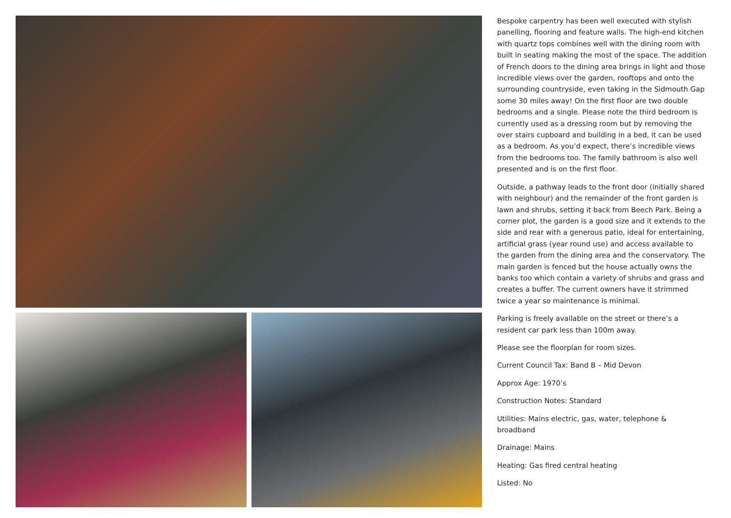Bespoke carpentry has been well executed with stylish panelling, flooring and feature walls. The high-end kitchen with quartz tops combines well with the dining room with built in seating making the most of the space. The addition of French doors to the dining area brings in light and those incredible views over the garden, rooftops and onto the surrounding countryside, even taking in the Sidmouth Gap some 30 miles away! On the first floor are two double bedrooms and a single. Please note the third bedroom is currently used as a dressing room but by removing the over stairs cupboard and building in a bed, it can be used as a bedroom. As you’d expect, there’s incredible views from the bedrooms too. The family bathroom is also well presented and is on the first floor.
Outside, a pathway leads to the front door (initially shared with neighbour) and the remainder of the front garden is lawn and shrubs, setting it back from Beech Park. Being a corner plot, the garden is a good size and it extends to the side and rear with a generous patio, ideal for entertaining, artificial grass (year round use) and access available to the garden from the dining area and the conservatory. The main garden is fenced but the house actually owns the banks too which contain a variety of shrubs and grass and creates a buffer. The current owners have it strimmed twice a year so maintenance is minimal.
Parking is freely available on the street or there’s a resident car park less than 100m away.
Please see the floorplan for room sizes.
Current Council Tax: Band B – Mid Devon
Approx Age: 1970’s
Construction Notes: Standard
Utilities: Mains electric, gas, water, telephone & broadband
Drainage: Mains
Heating: Gas fired central heating
Listed: No